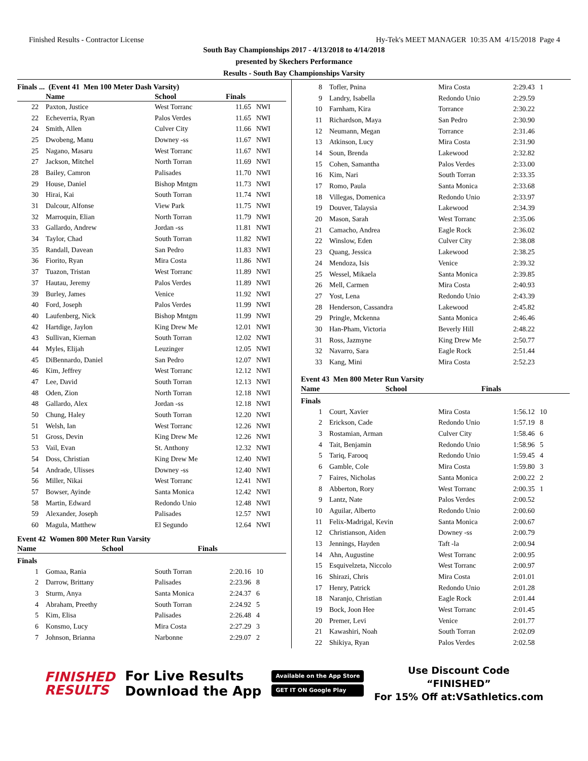Finished Results - Contractor License Hy-Tek's MEET MANAGER 10:35 AM 4/15/2018 Page 4
South Bay Championships 2017 - 4/13/2018 to 4/14/2018
presented by Skechers Performance
Results - South Bay Championships Varsity
Finals ... (Event 41 Men 100 Meter Dash Varsity)
| | Name | School | Finals | |
| --- | --- | --- | --- | --- |
| 22 | Paxton, Justice | West Torranc | 11.65 | NWI |
| 22 | Echeverria, Ryan | Palos Verdes | 11.65 | NWI |
| 24 | Smith, Allen | Culver City | 11.66 | NWI |
| 25 | Dwobeng, Manu | Downey -ss | 11.67 | NWI |
| 25 | Nagano, Masaru | West Torranc | 11.67 | NWI |
| 27 | Jackson, Mitchel | North Torran | 11.69 | NWI |
| 28 | Bailey, Camron | Palisades | 11.70 | NWI |
| 29 | House, Daniel | Bishop Mntgm | 11.73 | NWI |
| 30 | Hirai, Kai | South Torran | 11.74 | NWI |
| 31 | Dalcour, Alfonse | View Park | 11.75 | NWI |
| 32 | Marroquin, Elian | North Torran | 11.79 | NWI |
| 33 | Gallardo, Andrew | Jordan -ss | 11.81 | NWI |
| 34 | Taylor, Chad | South Torran | 11.82 | NWI |
| 35 | Randall, Davean | San Pedro | 11.83 | NWI |
| 36 | Fiorito, Ryan | Mira Costa | 11.86 | NWI |
| 37 | Tuazon, Tristan | West Torranc | 11.89 | NWI |
| 37 | Hautau, Jeremy | Palos Verdes | 11.89 | NWI |
| 39 | Burley, James | Venice | 11.92 | NWI |
| 40 | Ford, Joseph | Palos Verdes | 11.99 | NWI |
| 40 | Laufenberg, Nick | Bishop Mntgm | 11.99 | NWI |
| 42 | Hartdige, Jaylon | King Drew Me | 12.01 | NWI |
| 43 | Sullivan, Kiernan | South Torran | 12.02 | NWI |
| 44 | Myles, Elijah | Leuzinger | 12.05 | NWI |
| 45 | DiBennardo, Daniel | San Pedro | 12.07 | NWI |
| 46 | Kim, Jeffrey | West Torranc | 12.12 | NWI |
| 47 | Lee, David | South Torran | 12.13 | NWI |
| 48 | Oden, Zion | North Torran | 12.18 | NWI |
| 48 | Gallardo, Alex | Jordan -ss | 12.18 | NWI |
| 50 | Chung, Haley | South Torran | 12.20 | NWI |
| 51 | Welsh, Ian | West Torranc | 12.26 | NWI |
| 51 | Gross, Devin | King Drew Me | 12.26 | NWI |
| 53 | Vail, Evan | St. Anthony | 12.32 | NWI |
| 54 | Doss, Christian | King Drew Me | 12.40 | NWI |
| 54 | Andrade, Ulisses | Downey -ss | 12.40 | NWI |
| 56 | Miller, Nikai | West Torranc | 12.41 | NWI |
| 57 | Bowser, Ayinde | Santa Monica | 12.42 | NWI |
| 58 | Martin, Edward | Redondo Unio | 12.48 | NWI |
| 59 | Alexander, Joseph | Palisades | 12.57 | NWI |
| 60 | Magula, Matthew | El Segundo | 12.64 | NWI |
Event 42 Women 800 Meter Run Varsity
| | Name | School | Finals | |
| --- | --- | --- | --- | --- |
Finals
| 1 | Gomaa, Rania | South Torran | 2:20.16 | 10 |
| 2 | Darrow, Brittany | Palisades | 2:23.96 | 8 |
| 3 | Sturm, Anya | Santa Monica | 2:24.37 | 6 |
| 4 | Abraham, Preethy | South Torran | 2:24.92 | 5 |
| 5 | Kim, Elisa | Palisades | 2:26.48 | 4 |
| 6 | Konsmo, Lucy | Mira Costa | 2:27.29 | 3 |
| 7 | Johnson, Brianna | Narbonne | 2:29.07 | 2 |
| 8 | Tofler, Pnina | Mira Costa | 2:29.43 | 1 |
| 9 | Landry, Isabella | Redondo Unio | 2:29.59 | |
| 10 | Farnham, Kira | Torrance | 2:30.22 | |
| 11 | Richardson, Maya | San Pedro | 2:30.90 | |
| 12 | Neumann, Megan | Torrance | 2:31.46 | |
| 13 | Atkinson, Lucy | Mira Costa | 2:31.90 | |
| 14 | Soun, Brenda | Lakewood | 2:32.82 | |
| 15 | Cohen, Samantha | Palos Verdes | 2:33.00 | |
| 16 | Kim, Nari | South Torran | 2:33.35 | |
| 17 | Romo, Paula | Santa Monica | 2:33.68 | |
| 18 | Villegas, Domenica | Redondo Unio | 2:33.97 | |
| 19 | Douver, Talaysia | Lakewood | 2:34.39 | |
| 20 | Mason, Sarah | West Torranc | 2:35.06 | |
| 21 | Camacho, Andrea | Eagle Rock | 2:36.02 | |
| 22 | Winslow, Eden | Culver City | 2:38.08 | |
| 23 | Quang, Jessica | Lakewood | 2:38.25 | |
| 24 | Mendoza, Isis | Venice | 2:39.32 | |
| 25 | Wessel, Mikaela | Santa Monica | 2:39.85 | |
| 26 | Mell, Carmen | Mira Costa | 2:40.93 | |
| 27 | Yost, Lena | Redondo Unio | 2:43.39 | |
| 28 | Henderson, Cassandra | Lakewood | 2:45.82 | |
| 29 | Pringle, Mckenna | Santa Monica | 2:46.46 | |
| 30 | Han-Pham, Victoria | Beverly Hill | 2:48.22 | |
| 31 | Ross, Jazmyne | King Drew Me | 2:50.77 | |
| 32 | Navarro, Sara | Eagle Rock | 2:51.44 | |
| 33 | Kang, Mini | Mira Costa | 2:52.23 | |
Event 43 Men 800 Meter Run Varsity
| | Name | School | Finals | |
| --- | --- | --- | --- | --- |
Finals
| 1 | Court, Xavier | Mira Costa | 1:56.12 | 10 |
| 2 | Erickson, Cade | Redondo Unio | 1:57.19 | 8 |
| 3 | Rostamian, Arman | Culver City | 1:58.46 | 6 |
| 4 | Tait, Benjamin | Redondo Unio | 1:58.96 | 5 |
| 5 | Tariq, Farooq | Redondo Unio | 1:59.45 | 4 |
| 6 | Gamble, Cole | Mira Costa | 1:59.80 | 3 |
| 7 | Faires, Nicholas | Santa Monica | 2:00.22 | 2 |
| 8 | Abberton, Rory | West Torranc | 2:00.35 | 1 |
| 9 | Lantz, Nate | Palos Verdes | 2:00.52 | |
| 10 | Aguilar, Alberto | Redondo Unio | 2:00.60 | |
| 11 | Felix-Madrigal, Kevin | Santa Monica | 2:00.67 | |
| 12 | Christianson, Aiden | Downey -ss | 2:00.79 | |
| 13 | Jennings, Hayden | Taft -la | 2:00.94 | |
| 14 | Ahn, Augustine | West Torranc | 2:00.95 | |
| 15 | Esquivelzeta, Niccolo | West Torranc | 2:00.97 | |
| 16 | Shirazi, Chris | Mira Costa | 2:01.01 | |
| 17 | Henry, Patrick | Redondo Unio | 2:01.28 | |
| 18 | Naranjo, Christian | Eagle Rock | 2:01.44 | |
| 19 | Bock, Joon Hee | West Torranc | 2:01.45 | |
| 20 | Premer, Levi | Venice | 2:01.77 | |
| 21 | Kawashiri, Noah | South Torran | 2:02.09 | |
| 22 | Shikiya, Ryan | Palos Verdes | 2:02.58 | |
FINISHED
RESULTS
For Live Results
Download the App
Available on the App Store
GET IT ON Google Play
Use Discount Code
“FINISHED”
For 15% Off at:VSathletics.com